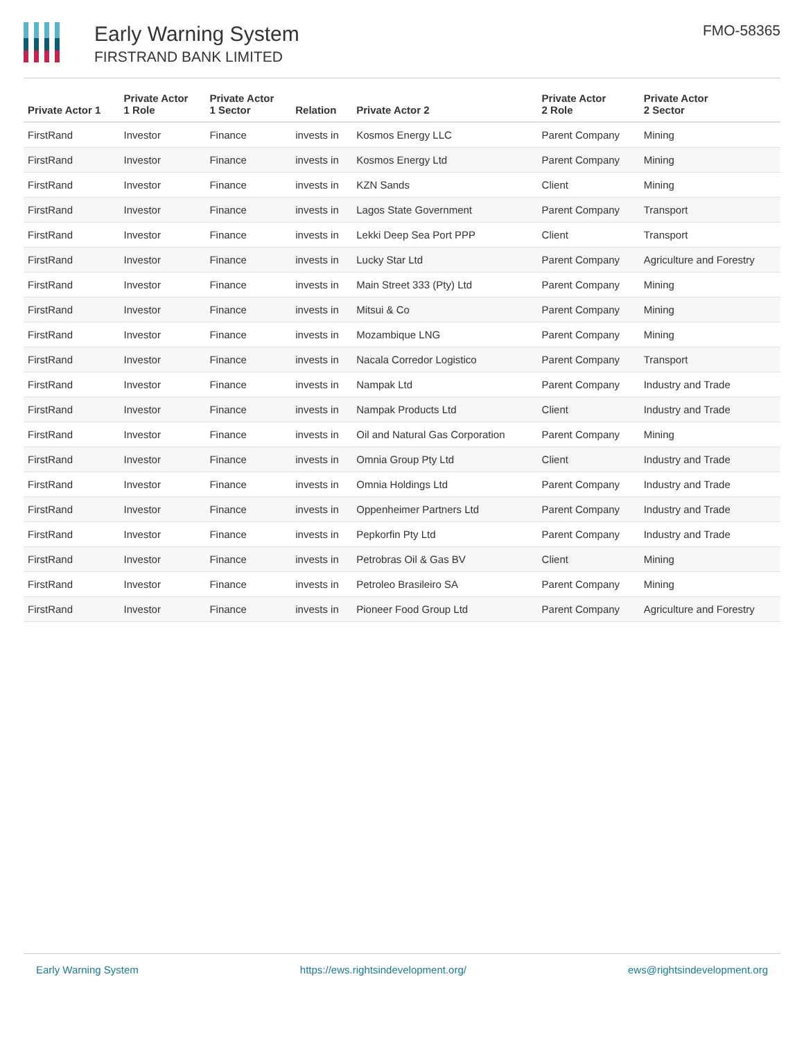Early Warning System
FIRSTRAND BANK LIMITED
FMO-58365
| Private Actor 1 | Private Actor 1 Role | Private Actor 1 Sector | Relation | Private Actor 2 | Private Actor 2 Role | Private Actor 2 Sector |
| --- | --- | --- | --- | --- | --- | --- |
| FirstRand | Investor | Finance | invests in | Kosmos Energy LLC | Parent Company | Mining |
| FirstRand | Investor | Finance | invests in | Kosmos Energy Ltd | Parent Company | Mining |
| FirstRand | Investor | Finance | invests in | KZN Sands | Client | Mining |
| FirstRand | Investor | Finance | invests in | Lagos State Government | Parent Company | Transport |
| FirstRand | Investor | Finance | invests in | Lekki Deep Sea Port PPP | Client | Transport |
| FirstRand | Investor | Finance | invests in | Lucky Star Ltd | Parent Company | Agriculture and Forestry |
| FirstRand | Investor | Finance | invests in | Main Street 333 (Pty) Ltd | Parent Company | Mining |
| FirstRand | Investor | Finance | invests in | Mitsui & Co | Parent Company | Mining |
| FirstRand | Investor | Finance | invests in | Mozambique LNG | Parent Company | Mining |
| FirstRand | Investor | Finance | invests in | Nacala Corredor Logistico | Parent Company | Transport |
| FirstRand | Investor | Finance | invests in | Nampak Ltd | Parent Company | Industry and Trade |
| FirstRand | Investor | Finance | invests in | Nampak Products Ltd | Client | Industry and Trade |
| FirstRand | Investor | Finance | invests in | Oil and Natural Gas Corporation | Parent Company | Mining |
| FirstRand | Investor | Finance | invests in | Omnia Group Pty Ltd | Client | Industry and Trade |
| FirstRand | Investor | Finance | invests in | Omnia Holdings Ltd | Parent Company | Industry and Trade |
| FirstRand | Investor | Finance | invests in | Oppenheimer Partners Ltd | Parent Company | Industry and Trade |
| FirstRand | Investor | Finance | invests in | Pepkorfin Pty Ltd | Parent Company | Industry and Trade |
| FirstRand | Investor | Finance | invests in | Petrobras Oil & Gas BV | Client | Mining |
| FirstRand | Investor | Finance | invests in | Petroleo Brasileiro SA | Parent Company | Mining |
| FirstRand | Investor | Finance | invests in | Pioneer Food Group Ltd | Parent Company | Agriculture and Forestry |
Early Warning System https://ews.rightsindevelopment.org/ ews@rightsindevelopment.org